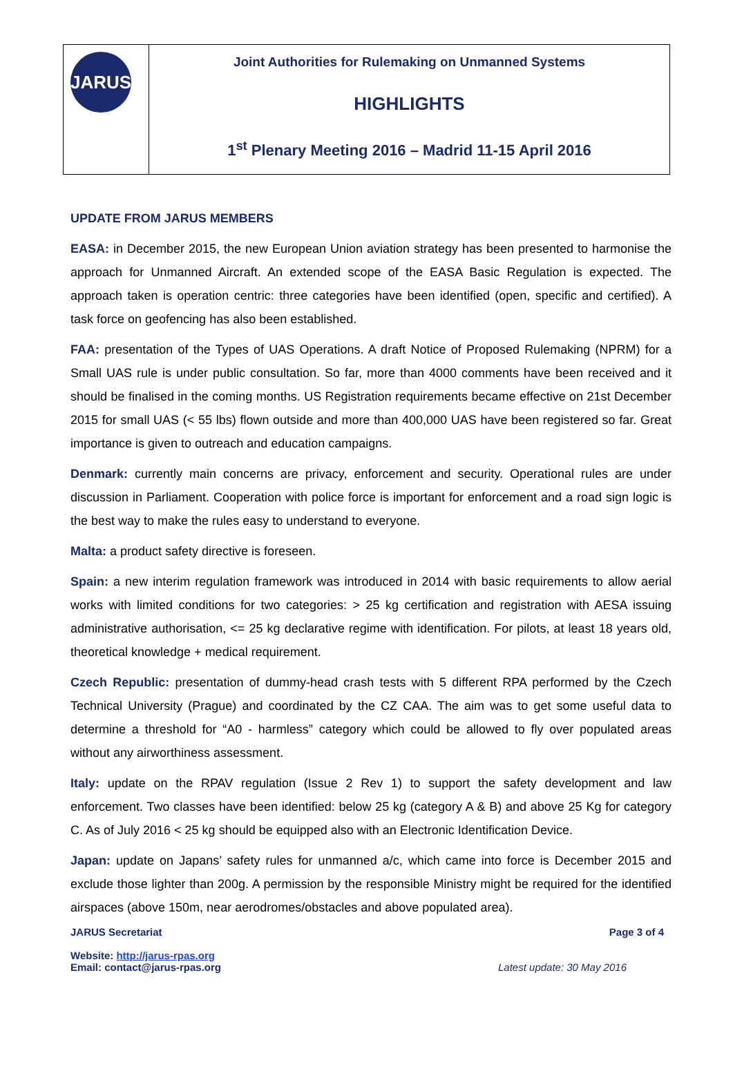JARUS
Joint Authorities for Rulemaking on Unmanned Systems
HIGHLIGHTS
1<sup>st</sup> Plenary Meeting 2016 – Madrid 11-15 April 2016
UPDATE FROM JARUS MEMBERS
EASA: in December 2015, the new European Union aviation strategy has been presented to harmonise the approach for Unmanned Aircraft. An extended scope of the EASA Basic Regulation is expected. The approach taken is operation centric: three categories have been identified (open, specific and certified). A task force on geofencing has also been established.
FAA: presentation of the Types of UAS Operations. A draft Notice of Proposed Rulemaking (NPRM) for a Small UAS rule is under public consultation. So far, more than 4000 comments have been received and it should be finalised in the coming months. US Registration requirements became effective on 21st December 2015 for small UAS (< 55 lbs) flown outside and more than 400,000 UAS have been registered so far. Great importance is given to outreach and education campaigns.
Denmark: currently main concerns are privacy, enforcement and security. Operational rules are under discussion in Parliament. Cooperation with police force is important for enforcement and a road sign logic is the best way to make the rules easy to understand to everyone.
Malta: a product safety directive is foreseen.
Spain: a new interim regulation framework was introduced in 2014 with basic requirements to allow aerial works with limited conditions for two categories: > 25 kg certification and registration with AESA issuing administrative authorisation, <= 25 kg declarative regime with identification. For pilots, at least 18 years old, theoretical knowledge + medical requirement.
Czech Republic: presentation of dummy-head crash tests with 5 different RPA performed by the Czech Technical University (Prague) and coordinated by the CZ CAA. The aim was to get some useful data to determine a threshold for “A0 - harmless” category which could be allowed to fly over populated areas without any airworthiness assessment.
Italy: update on the RPAV regulation (Issue 2 Rev 1) to support the safety development and law enforcement. Two classes have been identified: below 25 kg (category A & B) and above 25 Kg for category C. As of July 2016 < 25 kg should be equipped also with an Electronic Identification Device.
Japan: update on Japans’ safety rules for unmanned a/c, which came into force is December 2015 and exclude those lighter than 200g. A permission by the responsible Ministry might be required for the identified airspaces (above 150m, near aerodromes/obstacles and above populated area).
JARUS Secretariat
Website: http://jarus-rpas.org
Email: contact@jarus-rpas.org
Page 3 of 4
Latest update: 30 May 2016